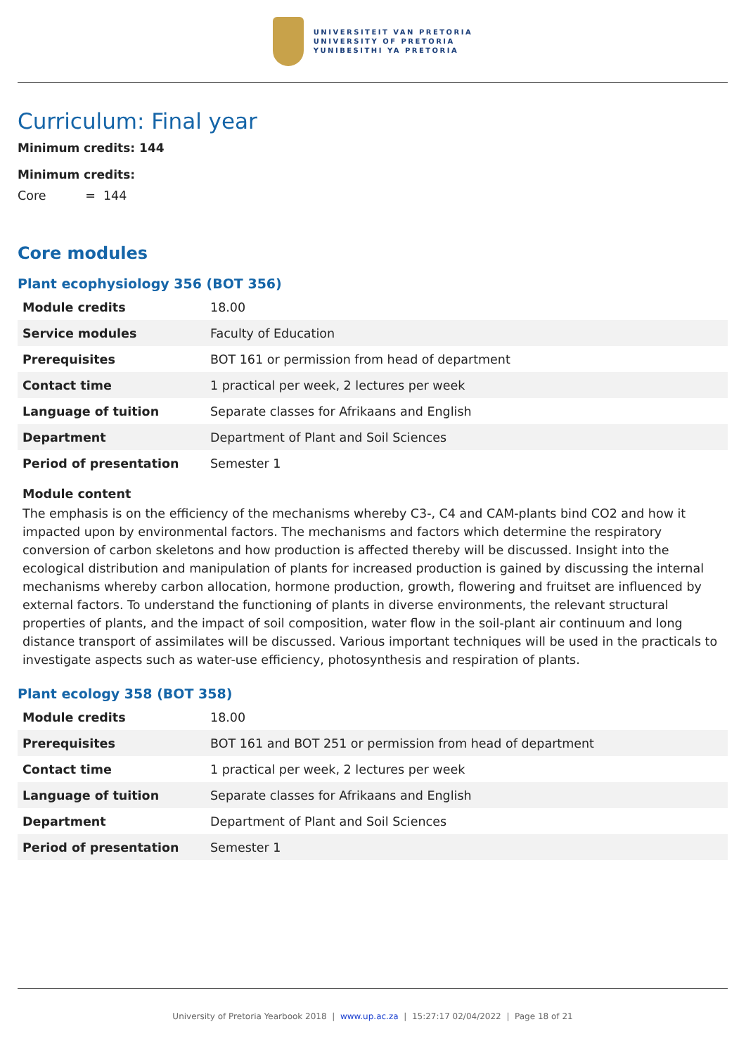UNIVERSITEIT VAN PRETORIA
UNIVERSITY OF PRETORIA
YUNIBESITHI YA PRETORIA
Curriculum: Final year
Minimum credits: 144
Minimum credits:
Core = 144
Core modules
Plant ecophysiology 356 (BOT 356)
| Module credits | 18.00 |
| Service modules | Faculty of Education |
| Prerequisites | BOT 161 or permission from head of department |
| Contact time | 1 practical per week, 2 lectures per week |
| Language of tuition | Separate classes for Afrikaans and English |
| Department | Department of Plant and Soil Sciences |
| Period of presentation | Semester 1 |
Module content
The emphasis is on the efficiency of the mechanisms whereby C3-, C4 and CAM-plants bind CO2 and how it impacted upon by environmental factors. The mechanisms and factors which determine the respiratory conversion of carbon skeletons and how production is affected thereby will be discussed. Insight into the ecological distribution and manipulation of plants for increased production is gained by discussing the internal mechanisms whereby carbon allocation, hormone production, growth, flowering and fruitset are influenced by external factors. To understand the functioning of plants in diverse environments, the relevant structural properties of plants, and the impact of soil composition, water flow in the soil-plant air continuum and long distance transport of assimilates will be discussed. Various important techniques will be used in the practicals to investigate aspects such as water-use efficiency, photosynthesis and respiration of plants.
Plant ecology 358 (BOT 358)
| Module credits | 18.00 |
| Prerequisites | BOT 161 and BOT 251 or permission from head of department |
| Contact time | 1 practical per week, 2 lectures per week |
| Language of tuition | Separate classes for Afrikaans and English |
| Department | Department of Plant and Soil Sciences |
| Period of presentation | Semester 1 |
University of Pretoria Yearbook 2018 | www.up.ac.za | 15:27:17 02/04/2022 | Page 18 of 21